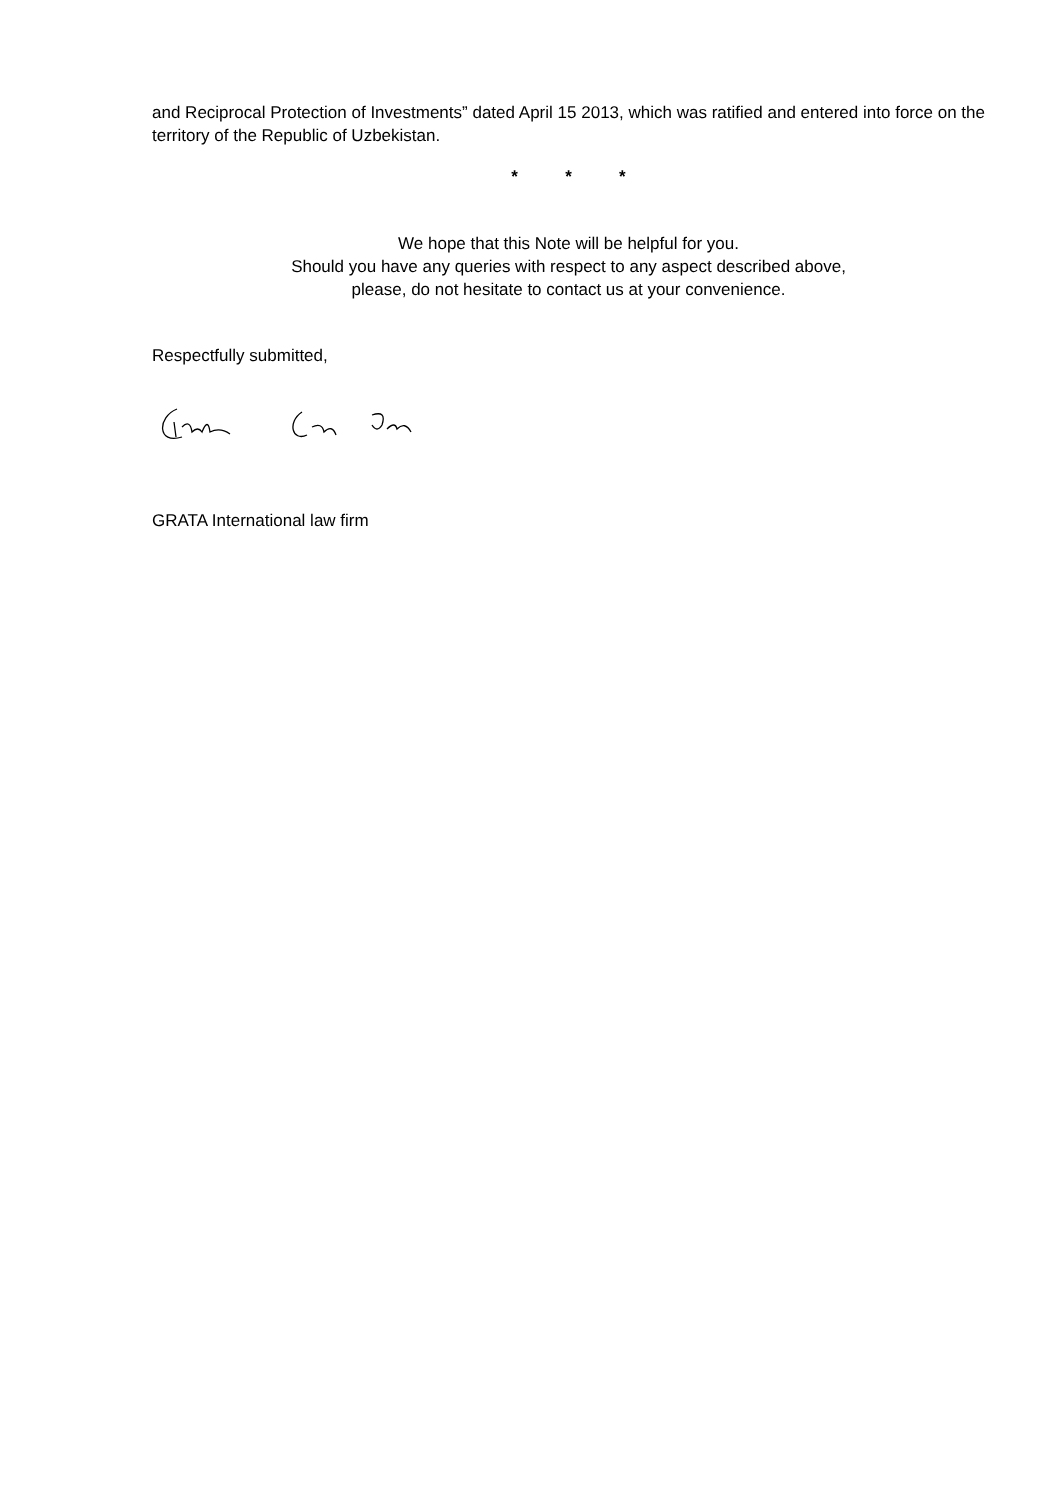and Reciprocal Protection of Investments” dated April 15 2013, which was ratified and entered into force on the territory of the Republic of Uzbekistan.
* * *
We hope that this Note will be helpful for you.
Should you have any queries with respect to any aspect described above,
please, do not hesitate to contact us at your convenience.
Respectfully submitted,
GRATA International law firm